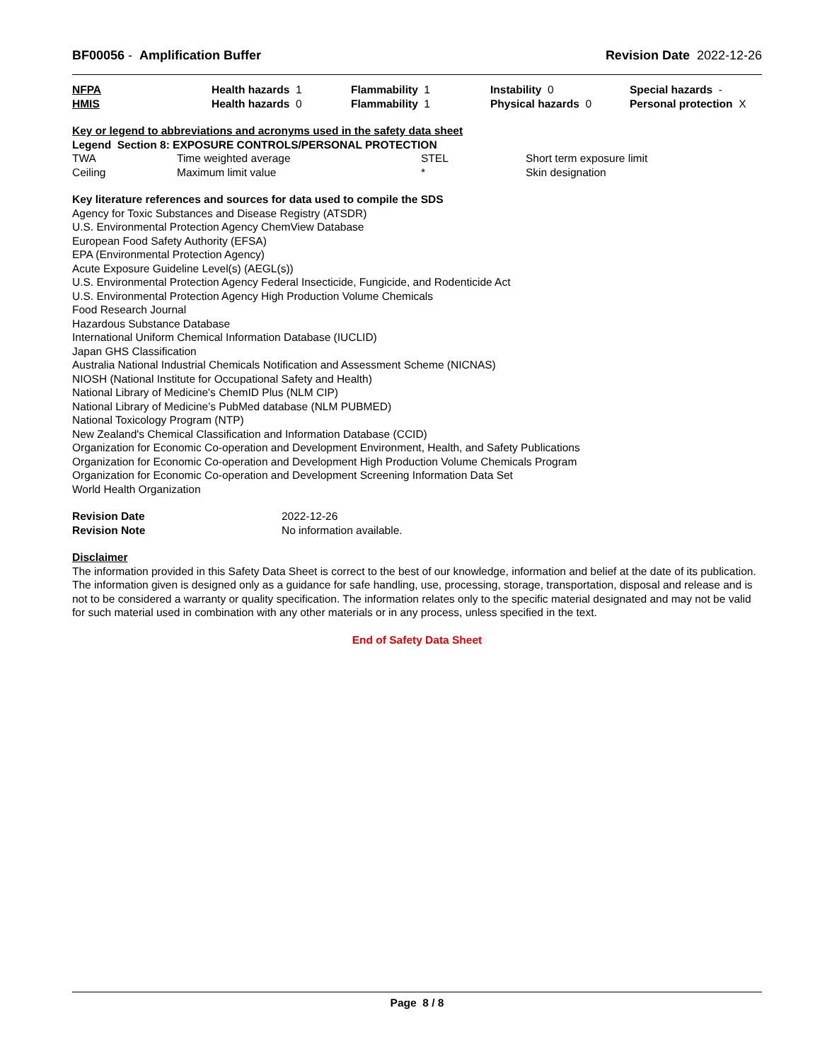BF00056 - Amplification Buffer
Revision Date 2022-12-26
| NFPA | Health hazards 1 | Flammability 1 | Instability 0 | Special hazards - |
| HMIS | Health hazards 0 | Flammability 1 | Physical hazards 0 | Personal protection X |
Key or legend to abbreviations and acronyms used in the safety data sheet
Legend Section 8: EXPOSURE CONTROLS/PERSONAL PROTECTION
| TWA | Time weighted average | STEL | Short term exposure limit |
| Ceiling | Maximum limit value | * | Skin designation |
Key literature references and sources for data used to compile the SDS
Agency for Toxic Substances and Disease Registry (ATSDR)
U.S. Environmental Protection Agency ChemView Database
European Food Safety Authority (EFSA)
EPA (Environmental Protection Agency)
Acute Exposure Guideline Level(s) (AEGL(s))
U.S. Environmental Protection Agency Federal Insecticide, Fungicide, and Rodenticide Act
U.S. Environmental Protection Agency High Production Volume Chemicals
Food Research Journal
Hazardous Substance Database
International Uniform Chemical Information Database (IUCLID)
Japan GHS Classification
Australia National Industrial Chemicals Notification and Assessment Scheme (NICNAS)
NIOSH (National Institute for Occupational Safety and Health)
National Library of Medicine's ChemID Plus (NLM CIP)
National Library of Medicine’s PubMed database (NLM PUBMED)
National Toxicology Program (NTP)
New Zealand's Chemical Classification and Information Database (CCID)
Organization for Economic Co-operation and Development Environment, Health, and Safety Publications
Organization for Economic Co-operation and Development High Production Volume Chemicals Program
Organization for Economic Co-operation and Development Screening Information Data Set
World Health Organization
| Revision Date | 2022-12-26 |
| Revision Note | No information available. |
Disclaimer
The information provided in this Safety Data Sheet is correct to the best of our knowledge, information and belief at the date of its publication. The information given is designed only as a guidance for safe handling, use, processing, storage, transportation, disposal and release and is not to be considered a warranty or quality specification. The information relates only to the specific material designated and may not be valid for such material used in combination with any other materials or in any process, unless specified in the text.
End of Safety Data Sheet
Page 8 / 8